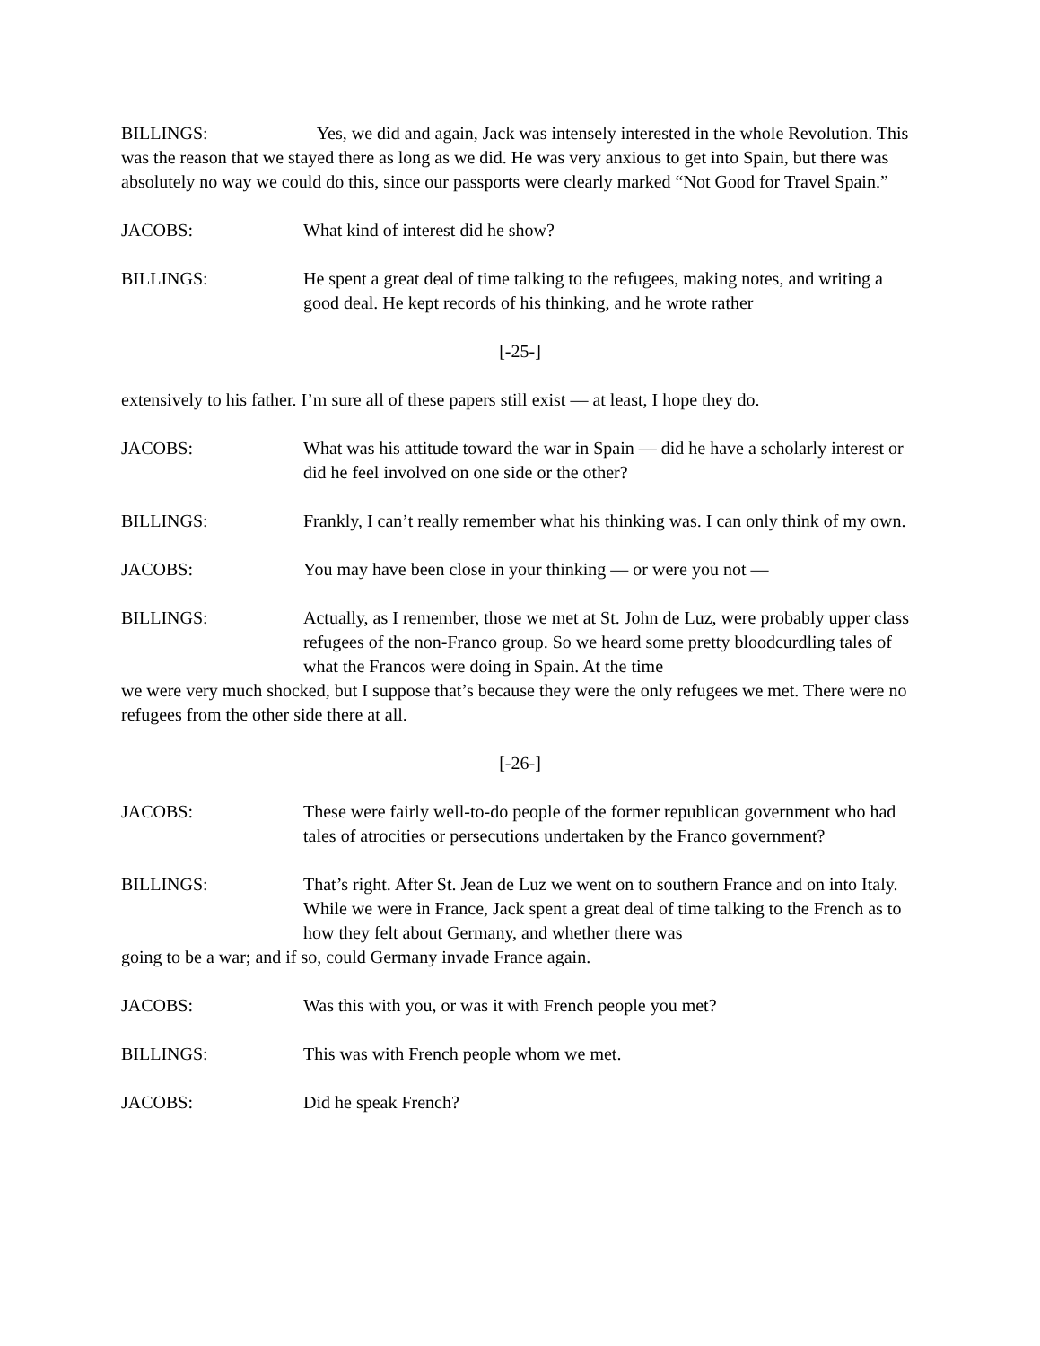BILLINGS: Yes, we did and again, Jack was intensely interested in the whole Revolution. This was the reason that we stayed there as long as we did. He was very anxious to get into Spain, but there was absolutely no way we could do this, since our passports were clearly marked “Not Good for Travel Spain.”
JACOBS: What kind of interest did he show?
BILLINGS: He spent a great deal of time talking to the refugees, making notes, and writing a good deal. He kept records of his thinking, and he wrote rather
[-25-]
extensively to his father. I’m sure all of these papers still exist — at least, I hope they do.
JACOBS: What was his attitude toward the war in Spain — did he have a scholarly interest or did he feel involved on one side or the other?
BILLINGS: Frankly, I can’t really remember what his thinking was. I can only think of my own.
JACOBS: You may have been close in your thinking — or were you not —
BILLINGS: Actually, as I remember, those we met at St. John de Luz, were probably upper class refugees of the non-Franco group. So we heard some pretty bloodcurdling tales of what the Francos were doing in Spain. At the time
we were very much shocked, but I suppose that’s because they were the only refugees we met. There were no refugees from the other side there at all.
[-26-]
JACOBS: These were fairly well-to-do people of the former republican government who had tales of atrocities or persecutions undertaken by the Franco government?
BILLINGS: That’s right. After St. Jean de Luz we went on to southern France and on into Italy. While we were in France, Jack spent a great deal of time talking to the French as to how they felt about Germany, and whether there was
going to be a war; and if so, could Germany invade France again.
JACOBS: Was this with you, or was it with French people you met?
BILLINGS: This was with French people whom we met.
JACOBS: Did he speak French?